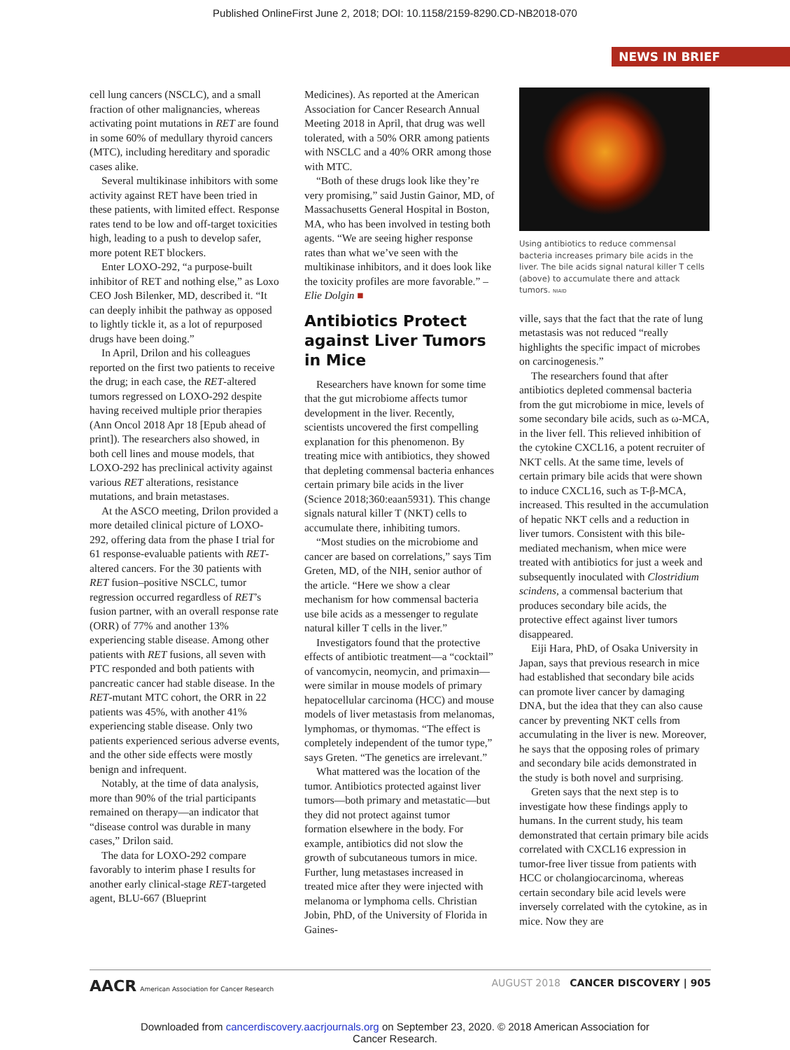Published OnlineFirst June 2, 2018; DOI: 10.1158/2159-8290.CD-NB2018-070
NEWS IN BRIEF
cell lung cancers (NSCLC), and a small fraction of other malignancies, whereas activating point mutations in RET are found in some 60% of medullary thyroid cancers (MTC), including hereditary and sporadic cases alike.
Several multikinase inhibitors with some activity against RET have been tried in these patients, with limited effect. Response rates tend to be low and off-target toxicities high, leading to a push to develop safer, more potent RET blockers.
Enter LOXO-292, “a purpose-built inhibitor of RET and nothing else,” as Loxo CEO Josh Bilenker, MD, described it. “It can deeply inhibit the pathway as opposed to lightly tickle it, as a lot of repurposed drugs have been doing.”
In April, Drilon and his colleagues reported on the first two patients to receive the drug; in each case, the RET-altered tumors regressed on LOXO-292 despite having received multiple prior therapies (Ann Oncol 2018 Apr 18 [Epub ahead of print]). The researchers also showed, in both cell lines and mouse models, that LOXO-292 has preclinical activity against various RET alterations, resistance mutations, and brain metastases.
At the ASCO meeting, Drilon provided a more detailed clinical picture of LOXO-292, offering data from the phase I trial for 61 response-evaluable patients with RET-altered cancers. For the 30 patients with RET fusion–positive NSCLC, tumor regression occurred regardless of RET’s fusion partner, with an overall response rate (ORR) of 77% and another 13% experiencing stable disease. Among other patients with RET fusions, all seven with PTC responded and both patients with pancreatic cancer had stable disease. In the RET-mutant MTC cohort, the ORR in 22 patients was 45%, with another 41% experiencing stable disease. Only two patients experienced serious adverse events, and the other side effects were mostly benign and infrequent.
Notably, at the time of data analysis, more than 90% of the trial participants remained on therapy—an indicator that “disease control was durable in many cases,” Drilon said.
The data for LOXO-292 compare favorably to interim phase I results for another early clinical-stage RET-targeted agent, BLU-667 (Blueprint
Medicines). As reported at the American Association for Cancer Research Annual Meeting 2018 in April, that drug was well tolerated, with a 50% ORR among patients with NSCLC and a 40% ORR among those with MTC.
“Both of these drugs look like they’re very promising,” said Justin Gainor, MD, of Massachusetts General Hospital in Boston, MA, who has been involved in testing both agents. “We are seeing higher response rates than what we’ve seen with the multikinase inhibitors, and it does look like the toxicity profiles are more favorable.” –Elie Dolgin ■
Antibiotics Protect against Liver Tumors in Mice
Researchers have known for some time that the gut microbiome affects tumor development in the liver. Recently, scientists uncovered the first compelling explanation for this phenomenon. By treating mice with antibiotics, they showed that depleting commensal bacteria enhances certain primary bile acids in the liver (Science 2018;360:eaan5931). This change signals natural killer T (NKT) cells to accumulate there, inhibiting tumors.
“Most studies on the microbiome and cancer are based on correlations,” says Tim Greten, MD, of the NIH, senior author of the article. “Here we show a clear mechanism for how commensal bacteria use bile acids as a messenger to regulate natural killer T cells in the liver.”
Investigators found that the protective effects of antibiotic treatment—a “cocktail” of vancomycin, neomycin, and primaxin—were similar in mouse models of primary hepatocellular carcinoma (HCC) and mouse models of liver metastasis from melanomas, lymphomas, or thymomas. “The effect is completely independent of the tumor type,” says Greten. “The genetics are irrelevant.”
What mattered was the location of the tumor. Antibiotics protected against liver tumors—both primary and metastatic—but they did not protect against tumor formation elsewhere in the body. For example, antibiotics did not slow the growth of subcutaneous tumors in mice. Further, lung metastases increased in treated mice after they were injected with melanoma or lymphoma cells. Christian Jobin, PhD, of the University of Florida in Gaines-
Using antibiotics to reduce commensal bacteria increases primary bile acids in the liver. The bile acids signal natural killer T cells (above) to accumulate there and attack tumors. NIAID
ville, says that the fact that the rate of lung metastasis was not reduced “really highlights the specific impact of microbes on carcinogenesis.”
The researchers found that after antibiotics depleted commensal bacteria from the gut microbiome in mice, levels of some secondary bile acids, such as ω-MCA, in the liver fell. This relieved inhibition of the cytokine CXCL16, a potent recruiter of NKT cells. At the same time, levels of certain primary bile acids that were shown to induce CXCL16, such as T-β-MCA, increased. This resulted in the accumulation of hepatic NKT cells and a reduction in liver tumors. Consistent with this bile-mediated mechanism, when mice were treated with antibiotics for just a week and subsequently inoculated with Clostridium scindens, a commensal bacterium that produces secondary bile acids, the protective effect against liver tumors disappeared.
Eiji Hara, PhD, of Osaka University in Japan, says that previous research in mice had established that secondary bile acids can promote liver cancer by damaging DNA, but the idea that they can also cause cancer by preventing NKT cells from accumulating in the liver is new. Moreover, he says that the opposing roles of primary and secondary bile acids demonstrated in the study is both novel and surprising.
Greten says that the next step is to investigate how these findings apply to humans. In the current study, his team demonstrated that certain primary bile acids correlated with CXCL16 expression in tumor-free liver tissue from patients with HCC or cholangiocarcinoma, whereas certain secondary bile acid levels were inversely correlated with the cytokine, as in mice. Now they are
AACR American Association for Cancer Research
AUGUST 2018 CANCER DISCOVERY | 905
Downloaded from cancerdiscovery.aacrjournals.org on September 23, 2020. © 2018 American Association for
Cancer Research.